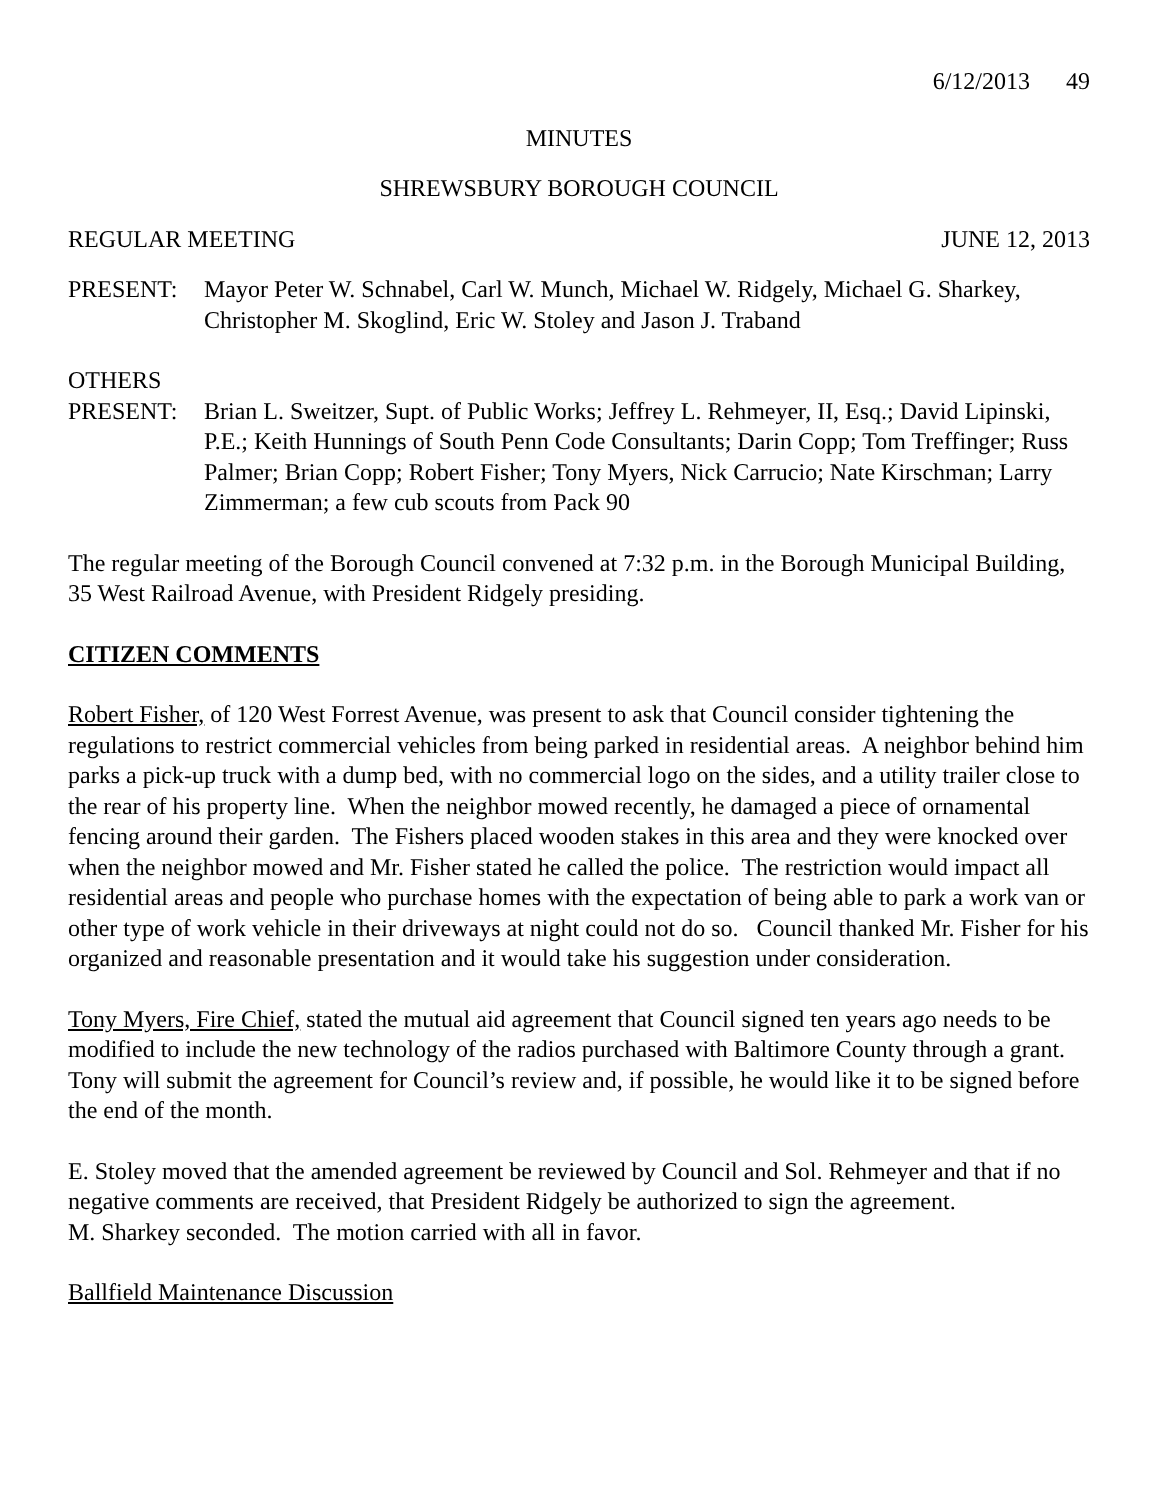6/12/2013 49
MINUTES
SHREWSBURY BOROUGH COUNCIL
REGULAR MEETING JUNE 12, 2013
PRESENT: Mayor Peter W. Schnabel, Carl W. Munch, Michael W. Ridgely, Michael G. Sharkey, Christopher M. Skoglind, Eric W. Stoley and Jason J. Traband
OTHERS
PRESENT: Brian L. Sweitzer, Supt. of Public Works; Jeffrey L. Rehmeyer, II, Esq.; David Lipinski, P.E.; Keith Hunnings of South Penn Code Consultants; Darin Copp; Tom Treffinger; Russ Palmer; Brian Copp; Robert Fisher; Tony Myers, Nick Carrucio; Nate Kirschman; Larry Zimmerman; a few cub scouts from Pack 90
The regular meeting of the Borough Council convened at 7:32 p.m. in the Borough Municipal Building, 35 West Railroad Avenue, with President Ridgely presiding.
CITIZEN COMMENTS
Robert Fisher, of 120 West Forrest Avenue, was present to ask that Council consider tightening the regulations to restrict commercial vehicles from being parked in residential areas. A neighbor behind him parks a pick-up truck with a dump bed, with no commercial logo on the sides, and a utility trailer close to the rear of his property line. When the neighbor mowed recently, he damaged a piece of ornamental fencing around their garden. The Fishers placed wooden stakes in this area and they were knocked over when the neighbor mowed and Mr. Fisher stated he called the police. The restriction would impact all residential areas and people who purchase homes with the expectation of being able to park a work van or other type of work vehicle in their driveways at night could not do so. Council thanked Mr. Fisher for his organized and reasonable presentation and it would take his suggestion under consideration.
Tony Myers, Fire Chief, stated the mutual aid agreement that Council signed ten years ago needs to be modified to include the new technology of the radios purchased with Baltimore County through a grant. Tony will submit the agreement for Council’s review and, if possible, he would like it to be signed before the end of the month.
E. Stoley moved that the amended agreement be reviewed by Council and Sol. Rehmeyer and that if no negative comments are received, that President Ridgely be authorized to sign the agreement.
M. Sharkey seconded. The motion carried with all in favor.
Ballfield Maintenance Discussion